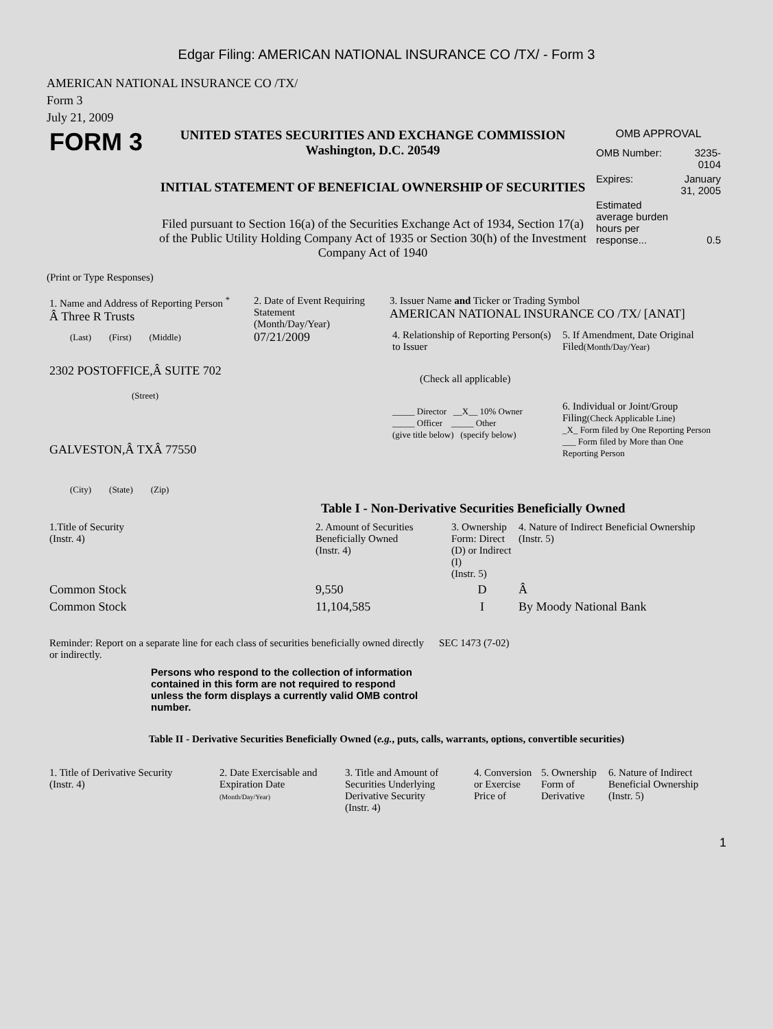Edgar Filing: AMERICAN NATIONAL INSURANCE CO /TX/ - Form 3
AMERICAN NATIONAL INSURANCE CO /TX/
Form 3
July 21, 2009
| FORM 3 | UNITED STATES SECURITIES AND EXCHANGE COMMISSION Washington, D.C. 20549 INITIAL STATEMENT OF BENEFICIAL OWNERSHIP OF SECURITIES Filed pursuant to Section 16(a) of the Securities Exchange Act of 1934, Section 17(a) of the Public Utility Holding Company Act of 1935 or Section 30(h) of the Investment Company Act of 1940 | OMB APPROVAL / OMB Number: / 3235-0104 / / Expires: / January 31, 2005 / / Estimated average burden hours per response... / 0.5 / |
(Print or Type Responses)
| 1. Name and Address of Reporting Person <sup>*</sup> Â Three R Trusts (Last) (First) (Middle) 2302 POSTOFFICE,Â SUITE 702 (Street) GALVESTON,Â TXÂ 77550 (City) (State) (Zip) | 2. Date of Event Requiring Statement (Month/Day/Year) 07/21/2009 | 3. Issuer Name and Ticker or Trading Symbol AMERICAN NATIONAL INSURANCE CO /TX/ [ANAT] / 4. Relationship of Reporting Person(s) to Issuer (Check all applicable) _____ Director __X__ 10% Owner _____ Officer _____ Other (give title below) (specify below) / 5. If Amendment, Date Original Filed (Month/Day/Year) 6. Individual or Joint/Group Filing (Check Applicable Line) _X_ Form filed by One Reporting Person ___ Form filed by More than One Reporting Person / |
Table I - Non-Derivative Securities Beneficially Owned
| 1.Title of Security (Instr. 4) | 2. Amount of Securities Beneficially Owned (Instr. 4) | 3. Ownership Form: Direct (D) or Indirect (I) (Instr. 5) | 4. Nature of Indirect Beneficial Ownership (Instr. 5) |
| --- | --- | --- | --- |
| Common Stock | 9,550 | D | Â |
| Common Stock | 11,104,585 | I | By Moody National Bank |
| Reminder: Report on a separate line for each class of securities beneficially owned directly or indirectly. | SEC 1473 (7-02) |
Persons who respond to the collection of information contained in this form are not required to respond unless the form displays a currently valid OMB control number.
Table II - Derivative Securities Beneficially Owned (e.g., puts, calls, warrants, options, convertible securities)
| 1. Title of Derivative Security (Instr. 4) | 2. Date Exercisable and Expiration Date (Month/Day/Year) | 3. Title and Amount of Securities Underlying Derivative Security (Instr. 4) | 4. Conversion or Exercise Price of | 5. Ownership Form of Derivative | 6. Nature of Indirect Beneficial Ownership (Instr. 5) |
1